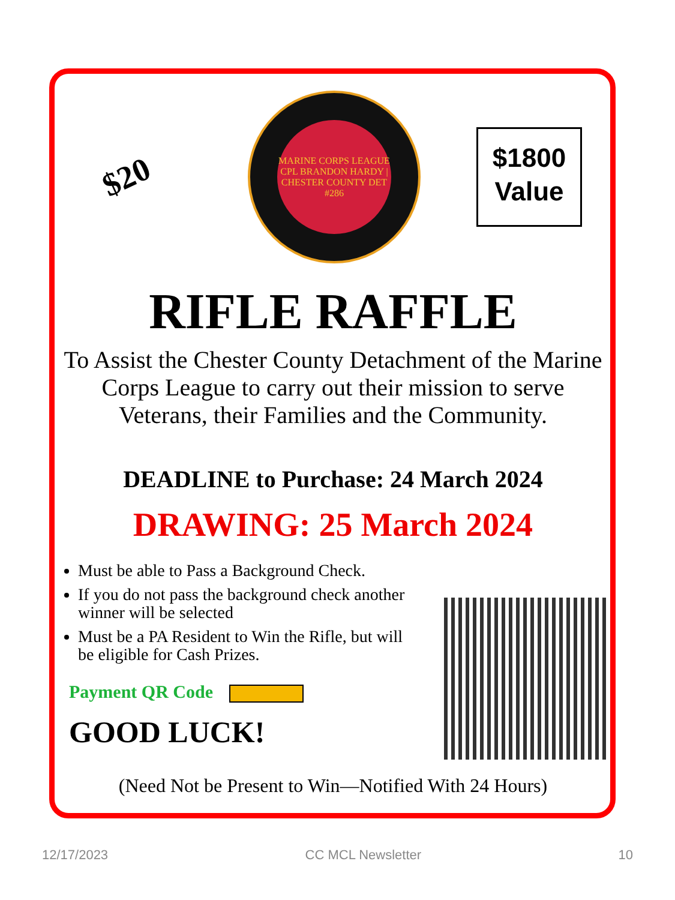$20
MARINE CORPS LEAGUE
CPL BRANDON HARDY | CHESTER COUNTY DET #286
$1800
Value
RIFLE RAFFLE
To Assist the Chester County Detachment of the Marine Corps League to carry out their mission to serve Veterans, their Families and the Community.
DEADLINE to Purchase: 24 March 2024
DRAWING: 25 March 2024
Must be able to Pass a Background Check.
If you do not pass the background check another winner will be selected
Must be a PA Resident to Win the Rifle, but will be eligible for Cash Prizes.
Payment QR Code
GOOD LUCK!
(Need Not be Present to Win—Notified With 24 Hours)
12/17/2023 CC MCL Newsletter 10